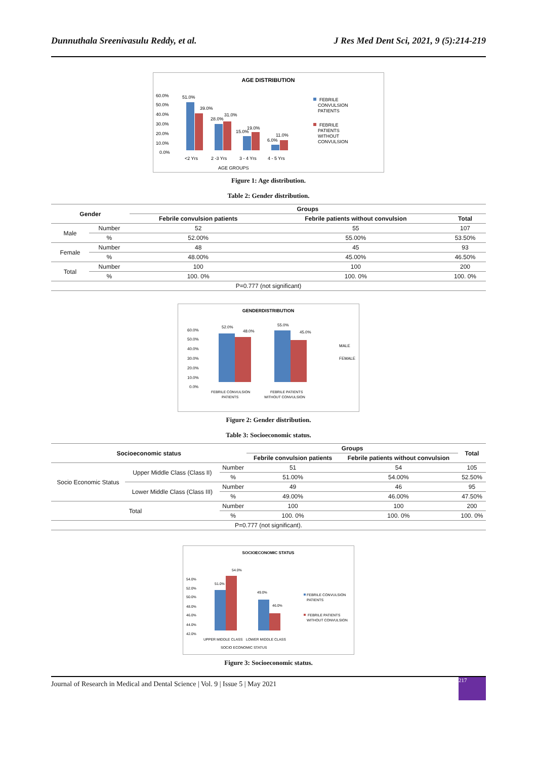Dunnuthala Sreenivasulu Reddy, et al. J Res Med Dent Sci, 2021, 9 (5):214-219
AGE DISTRIBUTION
60.0%
50.0%
40.0%
30.0%
20.0%
10.0%
0.0%
51.0%
39.0%
28.0%
31.0%
19.0%
15.0%
11.0%
6.0%
<2 Yrs
2 -3 Yrs
3 - 4 Yrs
4 - 5 Yrs
AGE GROUPS
FEBRILE
CONVULSION
PATIENTS
FEBRILE
PATIENTS
WITHOUT
CONVULSION
Figure 1: Age distribution.
Table 2: Gender distribution.
| Gender | | Groups | | |
| --- | --- | --- | --- | --- |
| | | Febrile convulsion patients | Febrile patients without convulsion | Total |
| Male | Number | 52 | 55 | 107 |
| | % | 52.00% | 55.00% | 53.50% |
| Female | Number | 48 | 45 | 93 |
| | % | 48.00% | 45.00% | 46.50% |
| Total | Number | 100 | 100 | 200 |
| | % | 100. 0% | 100. 0% | 100. 0% |
| P=0.777 (not significant) | | | | |
GENDERDISTRIBUTION
60.0%
50.0%
40.0%
30.0%
20.0%
10.0%
0.0%
52.0%
48.0%
55.0%
45.0%
MALE
FEMALE
FEBRILE CONVULSION
PATIENTS
FEBRILE PATIENTS
WITHOUT CONVULSION
Figure 2: Gender distribution.
Table 3: Socioeconomic status.
| Socioeconomic status | | | Groups | | Total |
| --- | --- | --- | --- | --- | --- |
| | | | Febrile convulsion patients | Febrile patients without convulsion | |
| Socio Economic Status | Upper Middle Class (Class II) | Number | 51 | 54 | 105 |
| | | % | 51.00% | 54.00% | 52.50% |
| | Lower Middle Class (Class III) | Number | 49 | 46 | 95 |
| | | % | 49.00% | 46.00% | 47.50% |
| Total | | Number | 100 | 100 | 200 |
| | | % | 100. 0% | 100. 0% | 100. 0% |
| P=0.777 (not significant). | | | | | |
SOCIOECONOMIC STATUS
54.0%
52.0%
50.0%
48.0%
46.0%
44.0%
42.0%
51.0%
54.0%
49.0%
46.0%
UPPER MIDDLE CLASS
LOWER MIDDLE CLASS
SOCIO ECONOMIC STATUS
FEBRILE CONVULSION
PATIENTS
FEBRILE PATIENTS
WITHOUT CONVULSION
Figure 3: Socioeconomic status.
Journal of Research in Medical and Dental Science | Vol. 9 | Issue 5 | May 2021 217